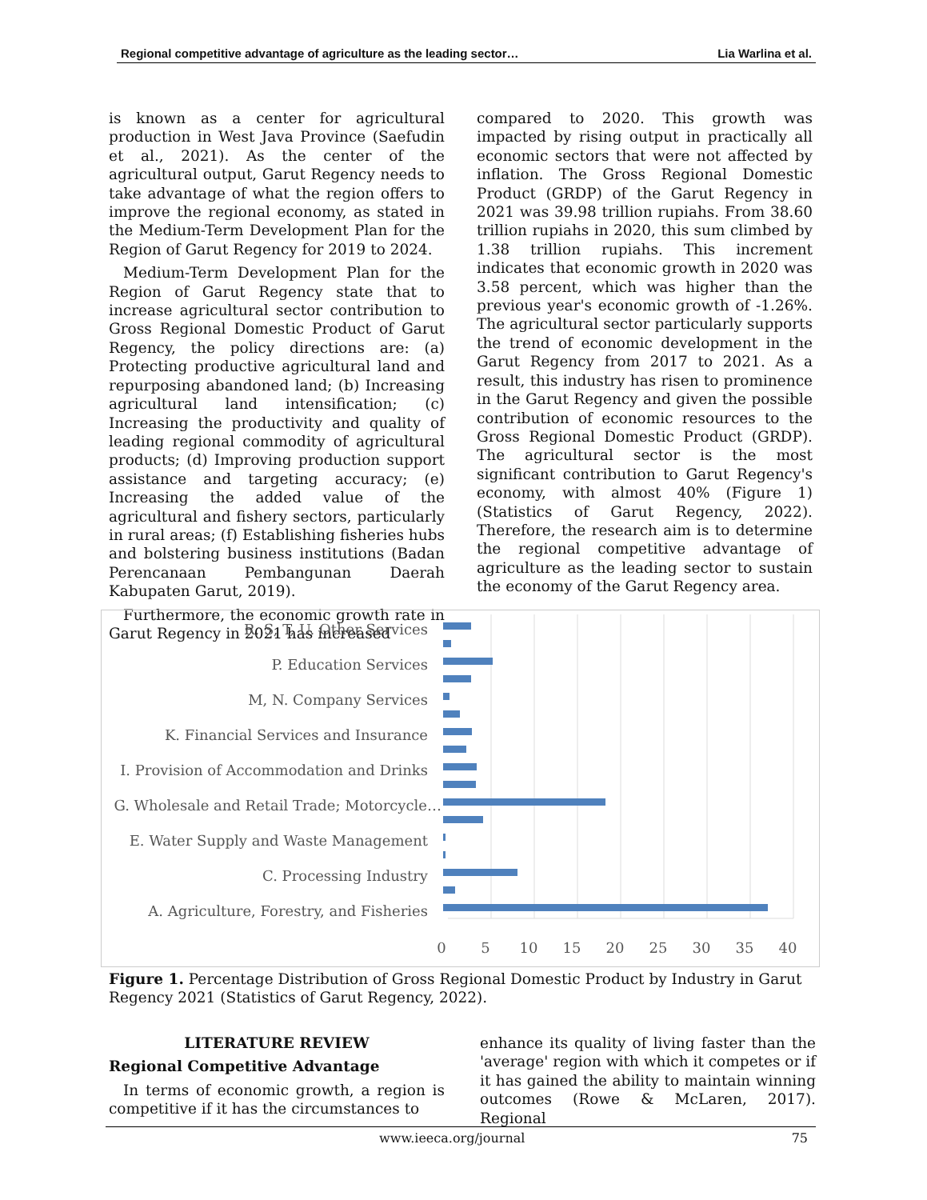Regional competitive advantage of agriculture as the leading sector… Lia Warlina et al.
is known as a center for agricultural production in West Java Province (Saefudin et al., 2021). As the center of the agricultural output, Garut Regency needs to take advantage of what the region offers to improve the regional economy, as stated in the Medium-Term Development Plan for the Region of Garut Regency for 2019 to 2024.
Medium-Term Development Plan for the Region of Garut Regency state that to increase agricultural sector contribution to Gross Regional Domestic Product of Garut Regency, the policy directions are: (a) Protecting productive agricultural land and repurposing abandoned land; (b) Increasing agricultural land intensification; (c) Increasing the productivity and quality of leading regional commodity of agricultural products; (d) Improving production support assistance and targeting accuracy; (e) Increasing the added value of the agricultural and fishery sectors, particularly in rural areas; (f) Establishing fisheries hubs and bolstering business institutions (Badan Perencanaan Pembangunan Daerah Kabupaten Garut, 2019).
Furthermore, the economic growth rate in Garut Regency in 2021 has increased
compared to 2020. This growth was impacted by rising output in practically all economic sectors that were not affected by inflation. The Gross Regional Domestic Product (GRDP) of the Garut Regency in 2021 was 39.98 trillion rupiahs. From 38.60 trillion rupiahs in 2020, this sum climbed by 1.38 trillion rupiahs. This increment indicates that economic growth in 2020 was 3.58 percent, which was higher than the previous year's economic growth of -1.26%. The agricultural sector particularly supports the trend of economic development in the Garut Regency from 2017 to 2021. As a result, this industry has risen to prominence in the Garut Regency and given the possible contribution of economic resources to the Gross Regional Domestic Product (GRDP). The agricultural sector is the most significant contribution to Garut Regency's economy, with almost 40% (Figure 1) (Statistics of Garut Regency, 2022). Therefore, the research aim is to determine the regional competitive advantage of agriculture as the leading sector to sustain the economy of the Garut Regency area.
R, S, T, U. Other Services
P. Education Services
M, N. Company Services
K. Financial Services and Insurance
I. Provision of Accommodation and Drinks
G. Wholesale and Retail Trade; Motorcycle…
E. Water Supply and Waste Management
C. Processing Industry
A. Agriculture, Forestry, and Fisheries
0
5
10
15
20
25
30
35
40
Figure 1. Percentage Distribution of Gross Regional Domestic Product by Industry in Garut Regency 2021 (Statistics of Garut Regency, 2022).
LITERATURE REVIEW
Regional Competitive Advantage
In terms of economic growth, a region is competitive if it has the circumstances to
enhance its quality of living faster than the 'average' region with which it competes or if it has gained the ability to maintain winning outcomes (Rowe & McLaren, 2017). Regional
www.ieeca.org/journal 75